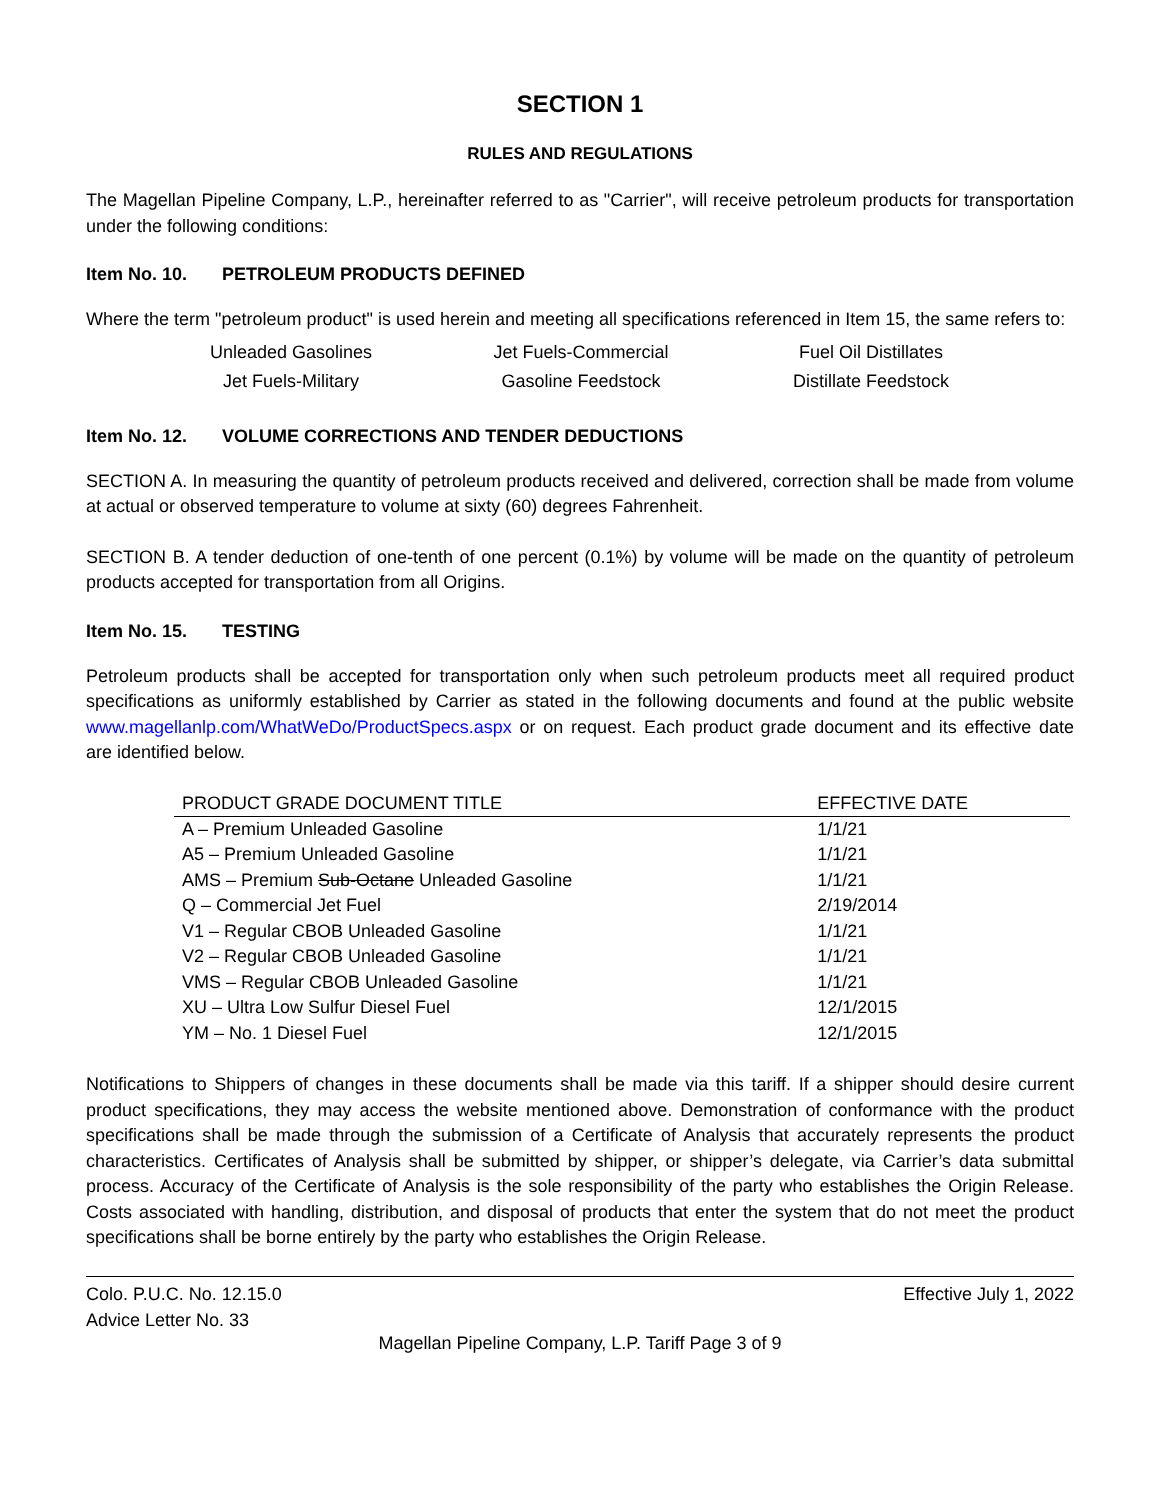SECTION 1
RULES AND REGULATIONS
The Magellan Pipeline Company, L.P., hereinafter referred to as "Carrier", will receive petroleum products for transportation under the following conditions:
Item No. 10. PETROLEUM PRODUCTS DEFINED
Where the term "petroleum product" is used herein and meeting all specifications referenced in Item 15, the same refers to:
Unleaded Gasolines
Jet Fuels-Commercial
Fuel Oil Distillates
Jet Fuels-Military
Gasoline Feedstock
Distillate Feedstock
Item No. 12. VOLUME CORRECTIONS AND TENDER DEDUCTIONS
SECTION A. In measuring the quantity of petroleum products received and delivered, correction shall be made from volume at actual or observed temperature to volume at sixty (60) degrees Fahrenheit.
SECTION B. A tender deduction of one-tenth of one percent (0.1%) by volume will be made on the quantity of petroleum products accepted for transportation from all Origins.
Item No. 15. TESTING
Petroleum products shall be accepted for transportation only when such petroleum products meet all required product specifications as uniformly established by Carrier as stated in the following documents and found at the public website www.magellanlp.com/WhatWeDo/ProductSpecs.aspx or on request. Each product grade document and its effective date are identified below.
| PRODUCT GRADE DOCUMENT TITLE | EFFECTIVE DATE |
| --- | --- |
| A – Premium Unleaded Gasoline | 1/1/21 |
| A5 – Premium Unleaded Gasoline | 1/1/21 |
| AMS – Premium Sub-Octane Unleaded Gasoline | 1/1/21 |
| Q – Commercial Jet Fuel | 2/19/2014 |
| V1 – Regular CBOB Unleaded Gasoline | 1/1/21 |
| V2 – Regular CBOB Unleaded Gasoline | 1/1/21 |
| VMS – Regular CBOB Unleaded Gasoline | 1/1/21 |
| XU – Ultra Low Sulfur Diesel Fuel | 12/1/2015 |
| YM – No. 1 Diesel Fuel | 12/1/2015 |
Notifications to Shippers of changes in these documents shall be made via this tariff. If a shipper should desire current product specifications, they may access the website mentioned above. Demonstration of conformance with the product specifications shall be made through the submission of a Certificate of Analysis that accurately represents the product characteristics. Certificates of Analysis shall be submitted by shipper, or shipper’s delegate, via Carrier’s data submittal process. Accuracy of the Certificate of Analysis is the sole responsibility of the party who establishes the Origin Release. Costs associated with handling, distribution, and disposal of products that enter the system that do not meet the product specifications shall be borne entirely by the party who establishes the Origin Release.
Colo. P.U.C. No. 12.15.0
Advice Letter No. 33
Effective July 1, 2022
Magellan Pipeline Company, L.P. Tariff Page 3 of 9